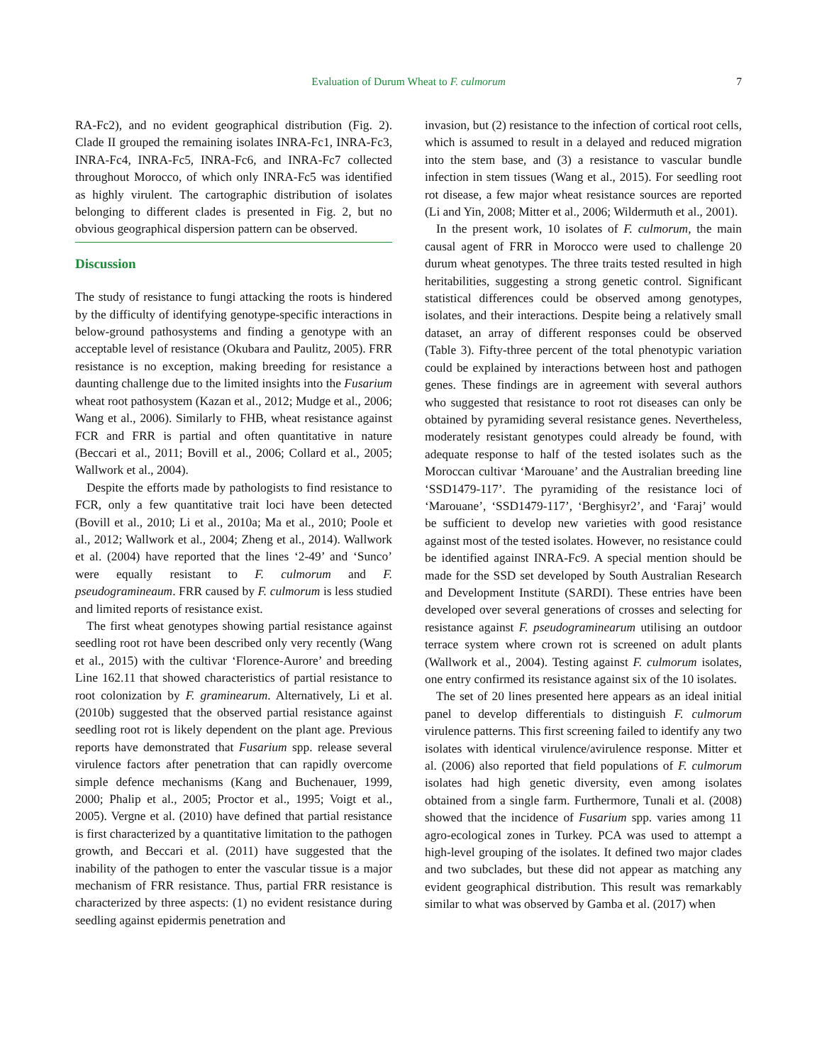Evaluation of Durum Wheat to F. culmorum
7
RA-Fc2), and no evident geographical distribution (Fig. 2). Clade II grouped the remaining isolates INRA-Fc1, INRA-Fc3, INRA-Fc4, INRA-Fc5, INRA-Fc6, and INRA-Fc7 collected throughout Morocco, of which only INRA-Fc5 was identified as highly virulent. The cartographic distribution of isolates belonging to different clades is presented in Fig. 2, but no obvious geographical dispersion pattern can be observed.
Discussion
The study of resistance to fungi attacking the roots is hindered by the difficulty of identifying genotype-specific interactions in below-ground pathosystems and finding a genotype with an acceptable level of resistance (Okubara and Paulitz, 2005). FRR resistance is no exception, making breeding for resistance a daunting challenge due to the limited insights into the Fusarium wheat root pathosystem (Kazan et al., 2012; Mudge et al., 2006; Wang et al., 2006). Similarly to FHB, wheat resistance against FCR and FRR is partial and often quantitative in nature (Beccari et al., 2011; Bovill et al., 2006; Collard et al., 2005; Wallwork et al., 2004).
Despite the efforts made by pathologists to find resistance to FCR, only a few quantitative trait loci have been detected (Bovill et al., 2010; Li et al., 2010a; Ma et al., 2010; Poole et al., 2012; Wallwork et al., 2004; Zheng et al., 2014). Wallwork et al. (2004) have reported that the lines ‘2-49’ and ‘Sunco’ were equally resistant to F. culmorum and F. pseudogramineaum. FRR caused by F. culmorum is less studied and limited reports of resistance exist.
The first wheat genotypes showing partial resistance against seedling root rot have been described only very recently (Wang et al., 2015) with the cultivar ‘Florence-Aurore’ and breeding Line 162.11 that showed characteristics of partial resistance to root colonization by F. graminearum. Alternatively, Li et al. (2010b) suggested that the observed partial resistance against seedling root rot is likely dependent on the plant age. Previous reports have demonstrated that Fusarium spp. release several virulence factors after penetration that can rapidly overcome simple defence mechanisms (Kang and Buchenauer, 1999, 2000; Phalip et al., 2005; Proctor et al., 1995; Voigt et al., 2005). Vergne et al. (2010) have defined that partial resistance is first characterized by a quantitative limitation to the pathogen growth, and Beccari et al. (2011) have suggested that the inability of the pathogen to enter the vascular tissue is a major mechanism of FRR resistance. Thus, partial FRR resistance is characterized by three aspects: (1) no evident resistance during seedling against epidermis penetration and
invasion, but (2) resistance to the infection of cortical root cells, which is assumed to result in a delayed and reduced migration into the stem base, and (3) a resistance to vascular bundle infection in stem tissues (Wang et al., 2015). For seedling root rot disease, a few major wheat resistance sources are reported (Li and Yin, 2008; Mitter et al., 2006; Wildermuth et al., 2001).
In the present work, 10 isolates of F. culmorum, the main causal agent of FRR in Morocco were used to challenge 20 durum wheat genotypes. The three traits tested resulted in high heritabilities, suggesting a strong genetic control. Significant statistical differences could be observed among genotypes, isolates, and their interactions. Despite being a relatively small dataset, an array of different responses could be observed (Table 3). Fifty-three percent of the total phenotypic variation could be explained by interactions between host and pathogen genes. These findings are in agreement with several authors who suggested that resistance to root rot diseases can only be obtained by pyramiding several resistance genes. Nevertheless, moderately resistant genotypes could already be found, with adequate response to half of the tested isolates such as the Moroccan cultivar ‘Marouane’ and the Australian breeding line ‘SSD1479-117’. The pyramiding of the resistance loci of ‘Marouane’, ‘SSD1479-117’, ‘Berghisyr2’, and ‘Faraj’ would be sufficient to develop new varieties with good resistance against most of the tested isolates. However, no resistance could be identified against INRA-Fc9. A special mention should be made for the SSD set developed by South Australian Research and Development Institute (SARDI). These entries have been developed over several generations of crosses and selecting for resistance against F. pseudograminearum utilising an outdoor terrace system where crown rot is screened on adult plants (Wallwork et al., 2004). Testing against F. culmorum isolates, one entry confirmed its resistance against six of the 10 isolates.
The set of 20 lines presented here appears as an ideal initial panel to develop differentials to distinguish F. culmorum virulence patterns. This first screening failed to identify any two isolates with identical virulence/avirulence response. Mitter et al. (2006) also reported that field populations of F. culmorum isolates had high genetic diversity, even among isolates obtained from a single farm. Furthermore, Tunali et al. (2008) showed that the incidence of Fusarium spp. varies among 11 agro-ecological zones in Turkey. PCA was used to attempt a high-level grouping of the isolates. It defined two major clades and two subclades, but these did not appear as matching any evident geographical distribution. This result was remarkably similar to what was observed by Gamba et al. (2017) when